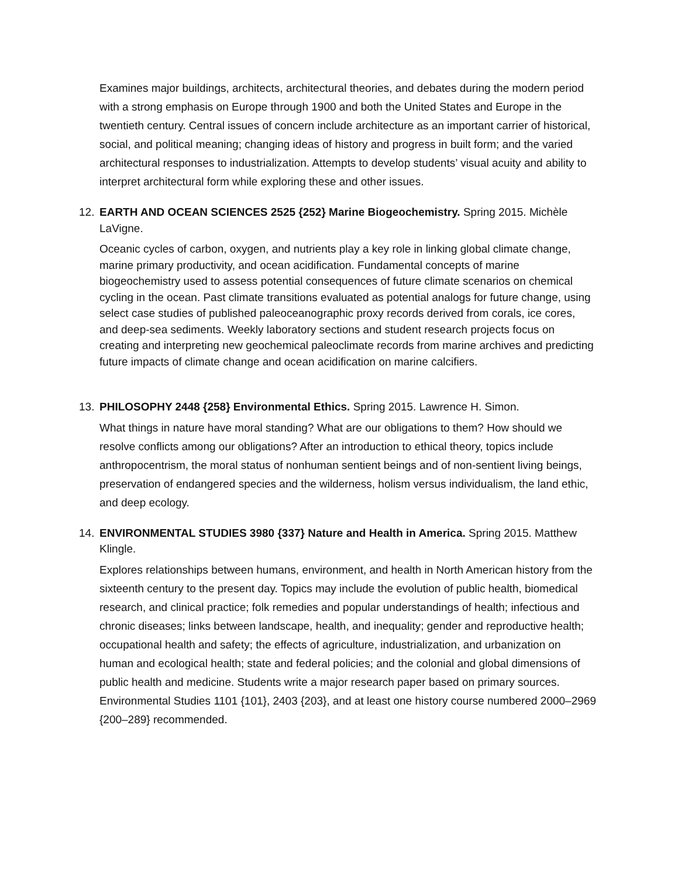Examines major buildings, architects, architectural theories, and debates during the modern period with a strong emphasis on Europe through 1900 and both the United States and Europe in the twentieth century. Central issues of concern include architecture as an important carrier of historical, social, and political meaning; changing ideas of history and progress in built form; and the varied architectural responses to industrialization. Attempts to develop students’ visual acuity and ability to interpret architectural form while exploring these and other issues.
12. EARTH AND OCEAN SCIENCES 2525 {252} Marine Biogeochemistry. Spring 2015. Michèle LaVigne.
Oceanic cycles of carbon, oxygen, and nutrients play a key role in linking global climate change, marine primary productivity, and ocean acidification. Fundamental concepts of marine biogeochemistry used to assess potential consequences of future climate scenarios on chemical cycling in the ocean. Past climate transitions evaluated as potential analogs for future change, using select case studies of published paleoceanographic proxy records derived from corals, ice cores, and deep-sea sediments. Weekly laboratory sections and student research projects focus on creating and interpreting new geochemical paleoclimate records from marine archives and predicting future impacts of climate change and ocean acidification on marine calcifiers.
13. PHILOSOPHY 2448 {258} Environmental Ethics. Spring 2015. Lawrence H. Simon.
What things in nature have moral standing? What are our obligations to them? How should we resolve conflicts among our obligations? After an introduction to ethical theory, topics include anthropocentrism, the moral status of nonhuman sentient beings and of non-sentient living beings, preservation of endangered species and the wilderness, holism versus individualism, the land ethic, and deep ecology.
14. ENVIRONMENTAL STUDIES 3980 {337} Nature and Health in America. Spring 2015. Matthew Klingle.
Explores relationships between humans, environment, and health in North American history from the sixteenth century to the present day. Topics may include the evolution of public health, biomedical research, and clinical practice; folk remedies and popular understandings of health; infectious and chronic diseases; links between landscape, health, and inequality; gender and reproductive health; occupational health and safety; the effects of agriculture, industrialization, and urbanization on human and ecological health; state and federal policies; and the colonial and global dimensions of public health and medicine. Students write a major research paper based on primary sources. Environmental Studies 1101 {101}, 2403 {203}, and at least one history course numbered 2000–2969 {200–289} recommended.